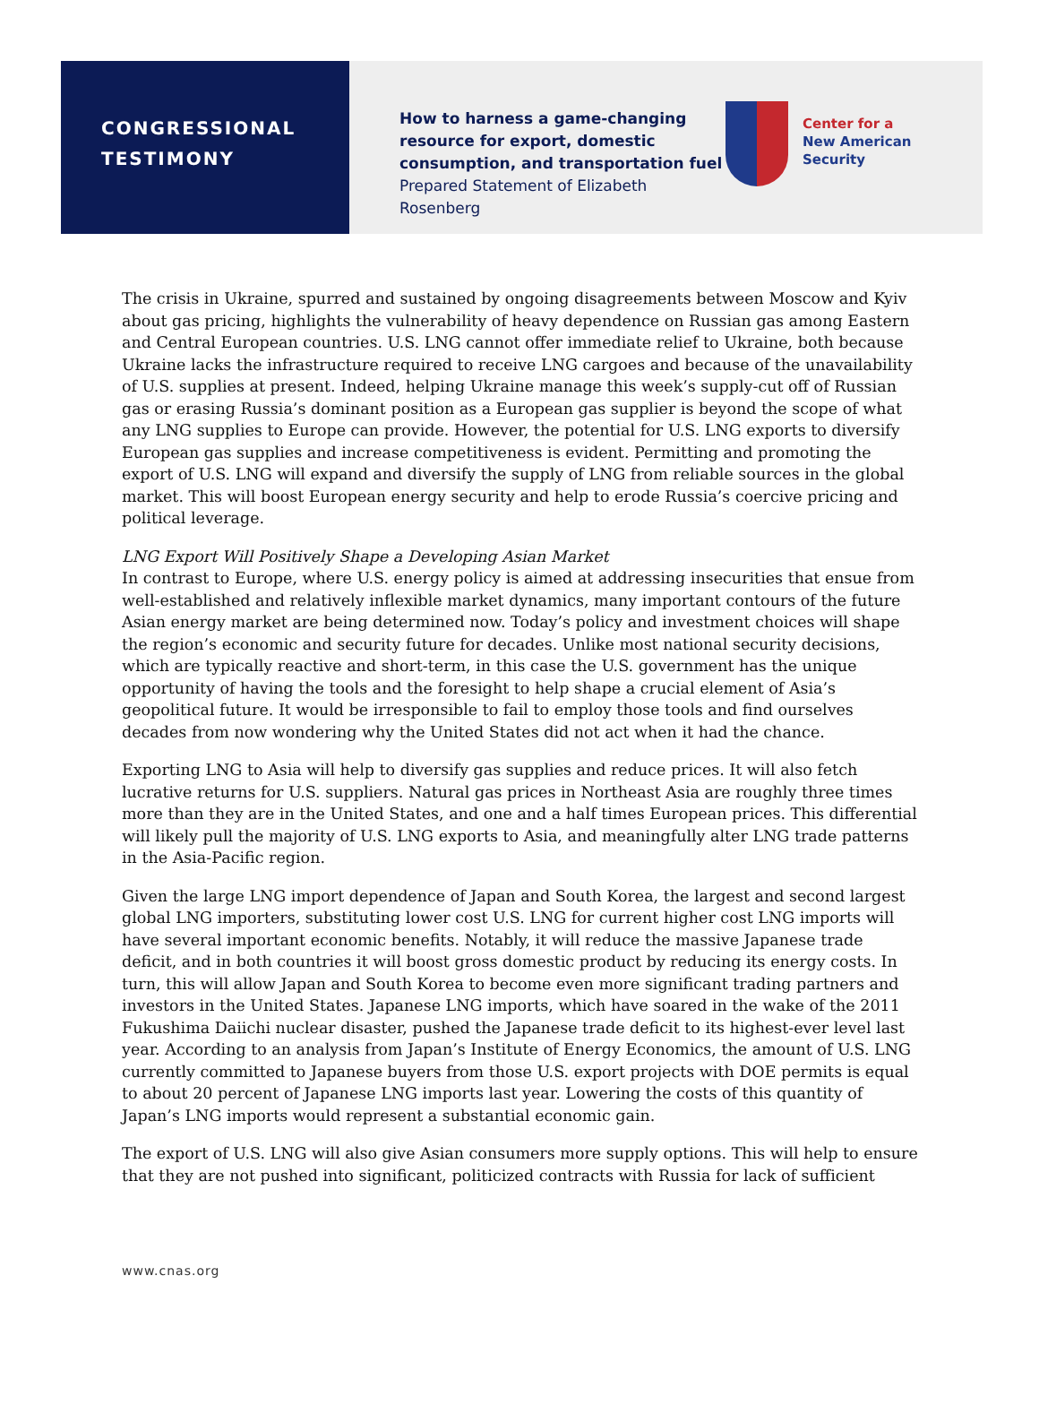CONGRESSIONAL
TESTIMONY
How to harness a game-changing resource for export, domestic consumption, and transportation fuel
Prepared Statement of Elizabeth Rosenberg
Center for a
New American
Security
The crisis in Ukraine, spurred and sustained by ongoing disagreements between Moscow and Kyiv about gas pricing, highlights the vulnerability of heavy dependence on Russian gas among Eastern and Central European countries. U.S. LNG cannot offer immediate relief to Ukraine, both because Ukraine lacks the infrastructure required to receive LNG cargoes and because of the unavailability of U.S. supplies at present. Indeed, helping Ukraine manage this week’s supply-cut off of Russian gas or erasing Russia’s dominant position as a European gas supplier is beyond the scope of what any LNG supplies to Europe can provide. However, the potential for U.S. LNG exports to diversify European gas supplies and increase competitiveness is evident. Permitting and promoting the export of U.S. LNG will expand and diversify the supply of LNG from reliable sources in the global market. This will boost European energy security and help to erode Russia’s coercive pricing and political leverage.
LNG Export Will Positively Shape a Developing Asian Market
In contrast to Europe, where U.S. energy policy is aimed at addressing insecurities that ensue from well-established and relatively inflexible market dynamics, many important contours of the future Asian energy market are being determined now. Today’s policy and investment choices will shape the region’s economic and security future for decades. Unlike most national security decisions, which are typically reactive and short-term, in this case the U.S. government has the unique opportunity of having the tools and the foresight to help shape a crucial element of Asia’s geopolitical future. It would be irresponsible to fail to employ those tools and find ourselves decades from now wondering why the United States did not act when it had the chance.
Exporting LNG to Asia will help to diversify gas supplies and reduce prices. It will also fetch lucrative returns for U.S. suppliers. Natural gas prices in Northeast Asia are roughly three times more than they are in the United States, and one and a half times European prices. This differential will likely pull the majority of U.S. LNG exports to Asia, and meaningfully alter LNG trade patterns in the Asia-Pacific region.
Given the large LNG import dependence of Japan and South Korea, the largest and second largest global LNG importers, substituting lower cost U.S. LNG for current higher cost LNG imports will have several important economic benefits. Notably, it will reduce the massive Japanese trade deficit, and in both countries it will boost gross domestic product by reducing its energy costs. In turn, this will allow Japan and South Korea to become even more significant trading partners and investors in the United States. Japanese LNG imports, which have soared in the wake of the 2011 Fukushima Daiichi nuclear disaster, pushed the Japanese trade deficit to its highest-ever level last year. According to an analysis from Japan’s Institute of Energy Economics, the amount of U.S. LNG currently committed to Japanese buyers from those U.S. export projects with DOE permits is equal to about 20 percent of Japanese LNG imports last year. Lowering the costs of this quantity of Japan’s LNG imports would represent a substantial economic gain.
The export of U.S. LNG will also give Asian consumers more supply options. This will help to ensure that they are not pushed into significant, politicized contracts with Russia for lack of sufficient
www.cnas.org